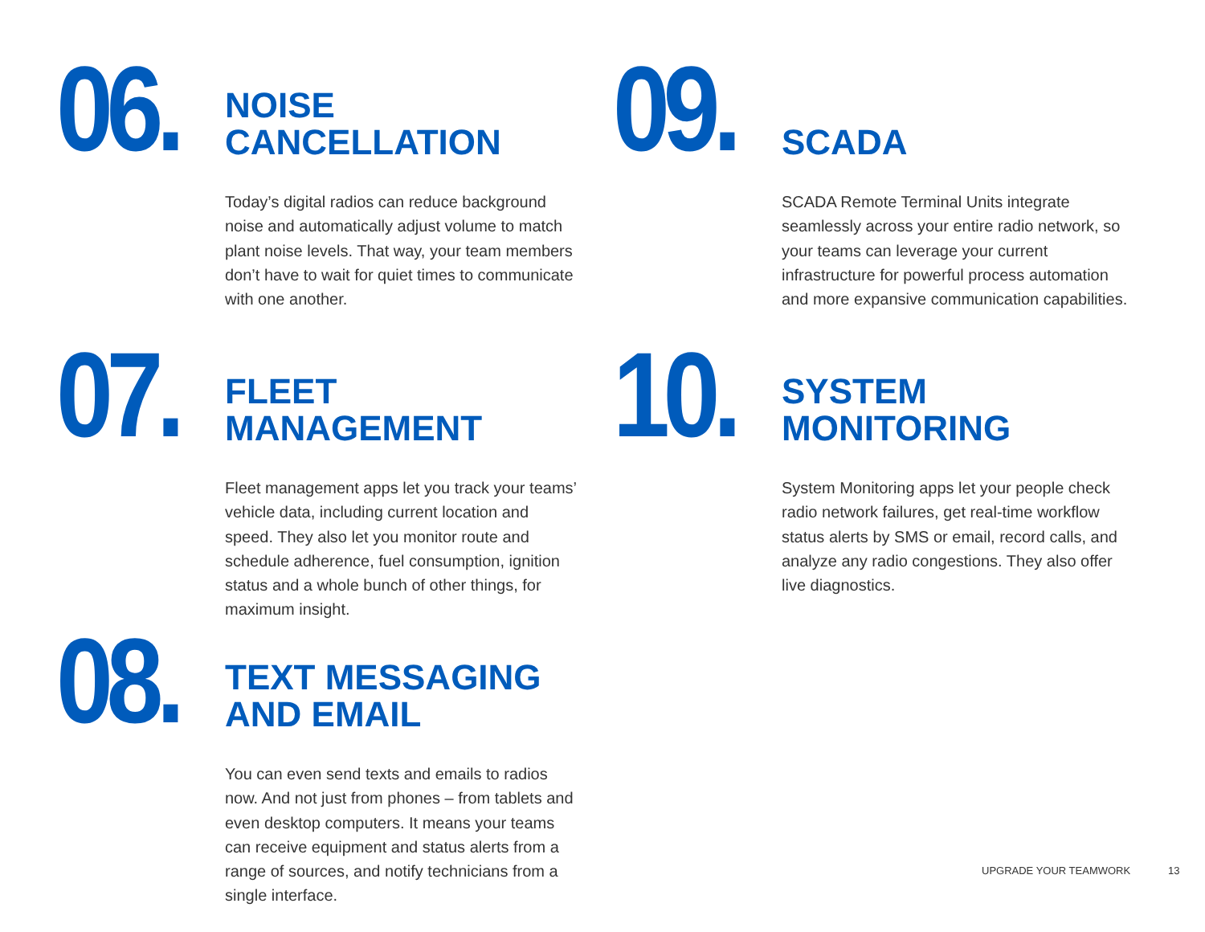06.
NOISE
CANCELLATION
Today’s digital radios can reduce background noise and automatically adjust volume to match plant noise levels. That way, your team members don’t have to wait for quiet times to communicate with one another.
07.
FLEET
MANAGEMENT
Fleet management apps let you track your teams’ vehicle data, including current location and speed. They also let you monitor route and schedule adherence, fuel consumption, ignition status and a whole bunch of other things, for maximum insight.
08.
TEXT MESSAGING
AND EMAIL
You can even send texts and emails to radios now. And not just from phones – from tablets and even desktop computers. It means your teams can receive equipment and status alerts from a range of sources, and notify technicians from a single interface.
09.
SCADA
SCADA Remote Terminal Units integrate seamlessly across your entire radio network, so your teams can leverage your current infrastructure for powerful process automation and more expansive communication capabilities.
10.
SYSTEM
MONITORING
System Monitoring apps let your people check radio network failures, get real-time workflow status alerts by SMS or email, record calls, and analyze any radio congestions. They also offer live diagnostics.
UPGRADE YOUR TEAMWORK 13